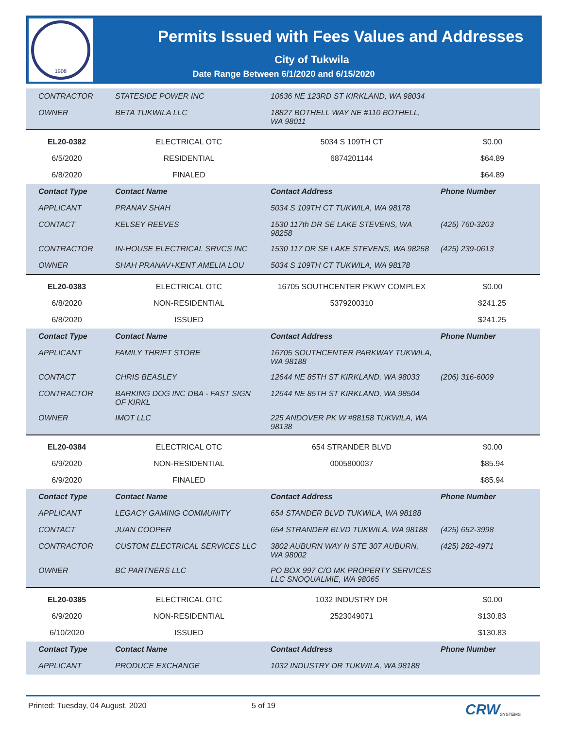1908
Permits Issued with Fees Values and Addresses
City of Tukwila
Date Range Between 6/1/2020 and 6/15/2020
| CONTRACTOR | STATESIDE POWER INC | 10636 NE 123RD ST KIRKLAND, WA 98034 | |
| OWNER | BETA TUKWILA LLC | 18827 BOTHELL WAY NE #110 BOTHELL, WA 98011 | |
| EL20-0382 | ELECTRICAL OTC | 5034 S 109TH CT | $0.00 |
| 6/5/2020 | RESIDENTIAL | 6874201144 | $64.89 |
| 6/8/2020 | FINALED | | $64.89 |
| Contact Type | Contact Name | Contact Address | Phone Number |
| APPLICANT | PRANAV SHAH | 5034 S 109TH CT TUKWILA, WA 98178 | |
| CONTACT | KELSEY REEVES | 1530 117th DR SE LAKE STEVENS, WA 98258 | (425) 760-3203 |
| CONTRACTOR | IN-HOUSE ELECTRICAL SRVCS INC | 1530 117 DR SE LAKE STEVENS, WA 98258 | (425) 239-0613 |
| OWNER | SHAH PRANAV+KENT AMELIA LOU | 5034 S 109TH CT TUKWILA, WA 98178 | |
| EL20-0383 | ELECTRICAL OTC | 16705 SOUTHCENTER PKWY COMPLEX | $0.00 |
| 6/8/2020 | NON-RESIDENTIAL | 5379200310 | $241.25 |
| 6/8/2020 | ISSUED | | $241.25 |
| Contact Type | Contact Name | Contact Address | Phone Number |
| APPLICANT | FAMILY THRIFT STORE | 16705 SOUTHCENTER PARKWAY TUKWILA, WA 98188 | |
| CONTACT | CHRIS BEASLEY | 12644 NE 85TH ST KIRKLAND, WA 98033 | (206) 316-6009 |
| CONTRACTOR | BARKING DOG INC DBA - FAST SIGN OF KIRKL | 12644 NE 85TH ST KIRKLAND, WA 98504 | |
| OWNER | IMOT LLC | 225 ANDOVER PK W #88158 TUKWILA, WA 98138 | |
| EL20-0384 | ELECTRICAL OTC | 654 STRANDER BLVD | $0.00 |
| 6/9/2020 | NON-RESIDENTIAL | 0005800037 | $85.94 |
| 6/9/2020 | FINALED | | $85.94 |
| Contact Type | Contact Name | Contact Address | Phone Number |
| APPLICANT | LEGACY GAMING COMMUNITY | 654 STANDER BLVD TUKWILA, WA 98188 | |
| CONTACT | JUAN COOPER | 654 STRANDER BLVD TUKWILA, WA 98188 | (425) 652-3998 |
| CONTRACTOR | CUSTOM ELECTRICAL SERVICES LLC | 3802 AUBURN WAY N STE 307 AUBURN, WA 98002 | (425) 282-4971 |
| OWNER | BC PARTNERS LLC | PO BOX 997 C/O MK PROPERTY SERVICES LLC SNOQUALMIE, WA 98065 | |
| EL20-0385 | ELECTRICAL OTC | 1032 INDUSTRY DR | $0.00 |
| 6/9/2020 | NON-RESIDENTIAL | 2523049071 | $130.83 |
| 6/10/2020 | ISSUED | | $130.83 |
| Contact Type | Contact Name | Contact Address | Phone Number |
| APPLICANT | PRODUCE EXCHANGE | 1032 INDUSTRY DR TUKWILA, WA 98188 | |
Printed: Tuesday, 04 August, 2020 5 of 19 CRW SYSTEMS